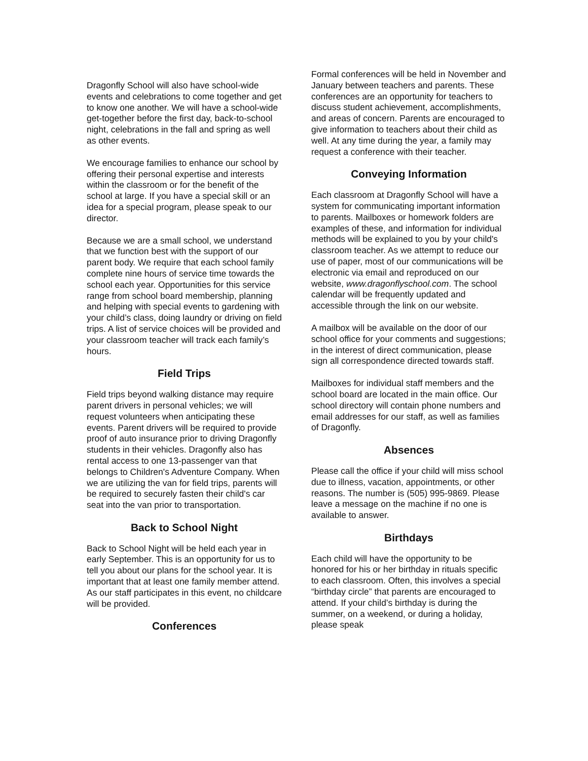Dragonfly School will also have school-wide events and celebrations to come together and get to know one another. We will have a school-wide get-together before the first day, back-to-school night, celebrations in the fall and spring as well as other events.
We encourage families to enhance our school by offering their personal expertise and interests within the classroom or for the benefit of the school at large. If you have a special skill or an idea for a special program, please speak to our director.
Because we are a small school, we understand that we function best with the support of our parent body. We require that each school family complete nine hours of service time towards the school each year. Opportunities for this service range from school board membership, planning and helping with special events to gardening with your child’s class, doing laundry or driving on field trips. A list of service choices will be provided and your classroom teacher will track each family’s hours.
Field Trips
Field trips beyond walking distance may require parent drivers in personal vehicles; we will request volunteers when anticipating these events. Parent drivers will be required to provide proof of auto insurance prior to driving Dragonfly students in their vehicles. Dragonfly also has rental access to one 13-passenger van that belongs to Children's Adventure Company. When we are utilizing the van for field trips, parents will be required to securely fasten their child's car seat into the van prior to transportation.
Back to School Night
Back to School Night will be held each year in early September. This is an opportunity for us to tell you about our plans for the school year. It is important that at least one family member attend. As our staff participates in this event, no childcare will be provided.
Conferences
Formal conferences will be held in November and January between teachers and parents. These conferences are an opportunity for teachers to discuss student achievement, accomplishments, and areas of concern. Parents are encouraged to give information to teachers about their child as well. At any time during the year, a family may request a conference with their teacher.
Conveying Information
Each classroom at Dragonfly School will have a system for communicating important information to parents. Mailboxes or homework folders are examples of these, and information for individual methods will be explained to you by your child's classroom teacher. As we attempt to reduce our use of paper, most of our communications will be electronic via email and reproduced on our website, www.dragonflyschool.com. The school calendar will be frequently updated and accessible through the link on our website.
A mailbox will be available on the door of our school office for your comments and suggestions; in the interest of direct communication, please sign all correspondence directed towards staff.
Mailboxes for individual staff members and the school board are located in the main office. Our school directory will contain phone numbers and email addresses for our staff, as well as families of Dragonfly.
Absences
Please call the office if your child will miss school due to illness, vacation, appointments, or other reasons. The number is (505) 995-9869. Please leave a message on the machine if no one is available to answer.
Birthdays
Each child will have the opportunity to be honored for his or her birthday in rituals specific to each classroom. Often, this involves a special “birthday circle” that parents are encouraged to attend. If your child’s birthday is during the summer, on a weekend, or during a holiday, please speak